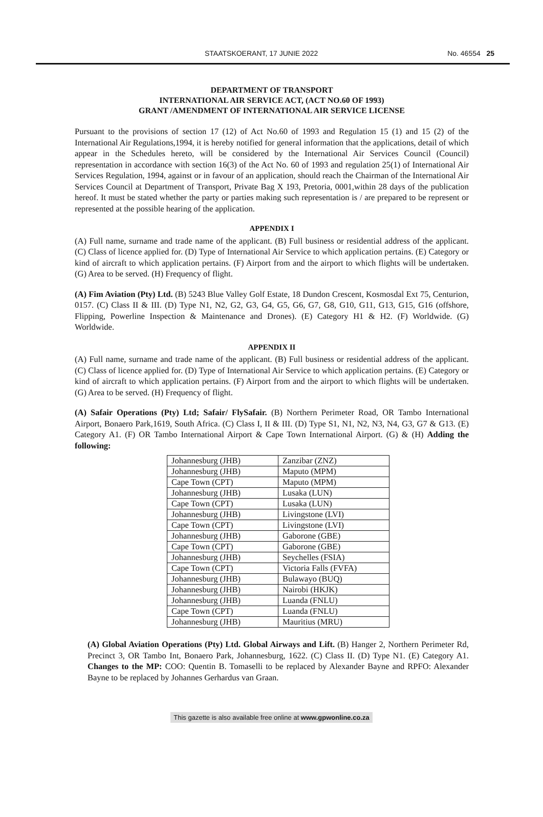STAATSKOERANT, 17 JUNIE 2022 No. 46554 25
DEPARTMENT OF TRANSPORT
INTERNATIONAL AIR SERVICE ACT, (ACT NO.60 OF 1993)
GRANT /AMENDMENT OF INTERNATIONAL AIR SERVICE LICENSE
Pursuant to the provisions of section 17 (12) of Act No.60 of 1993 and Regulation 15 (1) and 15 (2) of the International Air Regulations,1994, it is hereby notified for general information that the applications, detail of which appear in the Schedules hereto, will be considered by the International Air Services Council (Council) representation in accordance with section 16(3) of the Act No. 60 of 1993 and regulation 25(1) of International Air Services Regulation, 1994, against or in favour of an application, should reach the Chairman of the International Air Services Council at Department of Transport, Private Bag X 193, Pretoria, 0001,within 28 days of the publication hereof. It must be stated whether the party or parties making such representation is / are prepared to be represent or represented at the possible hearing of the application.
APPENDIX I
(A) Full name, surname and trade name of the applicant. (B) Full business or residential address of the applicant. (C) Class of licence applied for. (D) Type of International Air Service to which application pertains. (E) Category or kind of aircraft to which application pertains. (F) Airport from and the airport to which flights will be undertaken. (G) Area to be served. (H) Frequency of flight.
(A) Fim Aviation (Pty) Ltd. (B) 5243 Blue Valley Golf Estate, 18 Dundon Crescent, Kosmosdal Ext 75, Centurion, 0157. (C) Class II & III. (D) Type N1, N2, G2, G3, G4, G5, G6, G7, G8, G10, G11, G13, G15, G16 (offshore, Flipping, Powerline Inspection & Maintenance and Drones). (E) Category H1 & H2. (F) Worldwide. (G) Worldwide.
APPENDIX II
(A) Full name, surname and trade name of the applicant. (B) Full business or residential address of the applicant. (C) Class of licence applied for. (D) Type of International Air Service to which application pertains. (E) Category or kind of aircraft to which application pertains. (F) Airport from and the airport to which flights will be undertaken. (G) Area to be served. (H) Frequency of flight.
(A) Safair Operations (Pty) Ltd; Safair/ FlySafair. (B) Northern Perimeter Road, OR Tambo International Airport, Bonaero Park,1619, South Africa. (C) Class I, II & III. (D) Type S1, N1, N2, N3, N4, G3, G7 & G13. (E) Category A1. (F) OR Tambo International Airport & Cape Town International Airport. (G) & (H) Adding the following:
| Johannesburg (JHB) | Zanzibar (ZNZ) |
| Johannesburg (JHB) | Maputo (MPM) |
| Cape Town (CPT) | Maputo (MPM) |
| Johannesburg (JHB) | Lusaka (LUN) |
| Cape Town (CPT) | Lusaka (LUN) |
| Johannesburg (JHB) | Livingstone (LVI) |
| Cape Town (CPT) | Livingstone (LVI) |
| Johannesburg (JHB) | Gaborone (GBE) |
| Cape Town (CPT) | Gaborone (GBE) |
| Johannesburg (JHB) | Seychelles (FSIA) |
| Cape Town (CPT) | Victoria Falls (FVFA) |
| Johannesburg (JHB) | Bulawayo (BUQ) |
| Johannesburg (JHB) | Nairobi (HKJK) |
| Johannesburg (JHB) | Luanda (FNLU) |
| Cape Town (CPT) | Luanda (FNLU) |
| Johannesburg (JHB) | Mauritius (MRU) |
(A) Global Aviation Operations (Pty) Ltd. Global Airways and Lift. (B) Hanger 2, Northern Perimeter Rd, Precinct 3, OR Tambo Int, Bonaero Park, Johannesburg, 1622. (C) Class II. (D) Type N1. (E) Category A1. Changes to the MP: COO: Quentin B. Tomaselli to be replaced by Alexander Bayne and RPFO: Alexander Bayne to be replaced by Johannes Gerhardus van Graan.
This gazette is also available free online at www.gpwonline.co.za